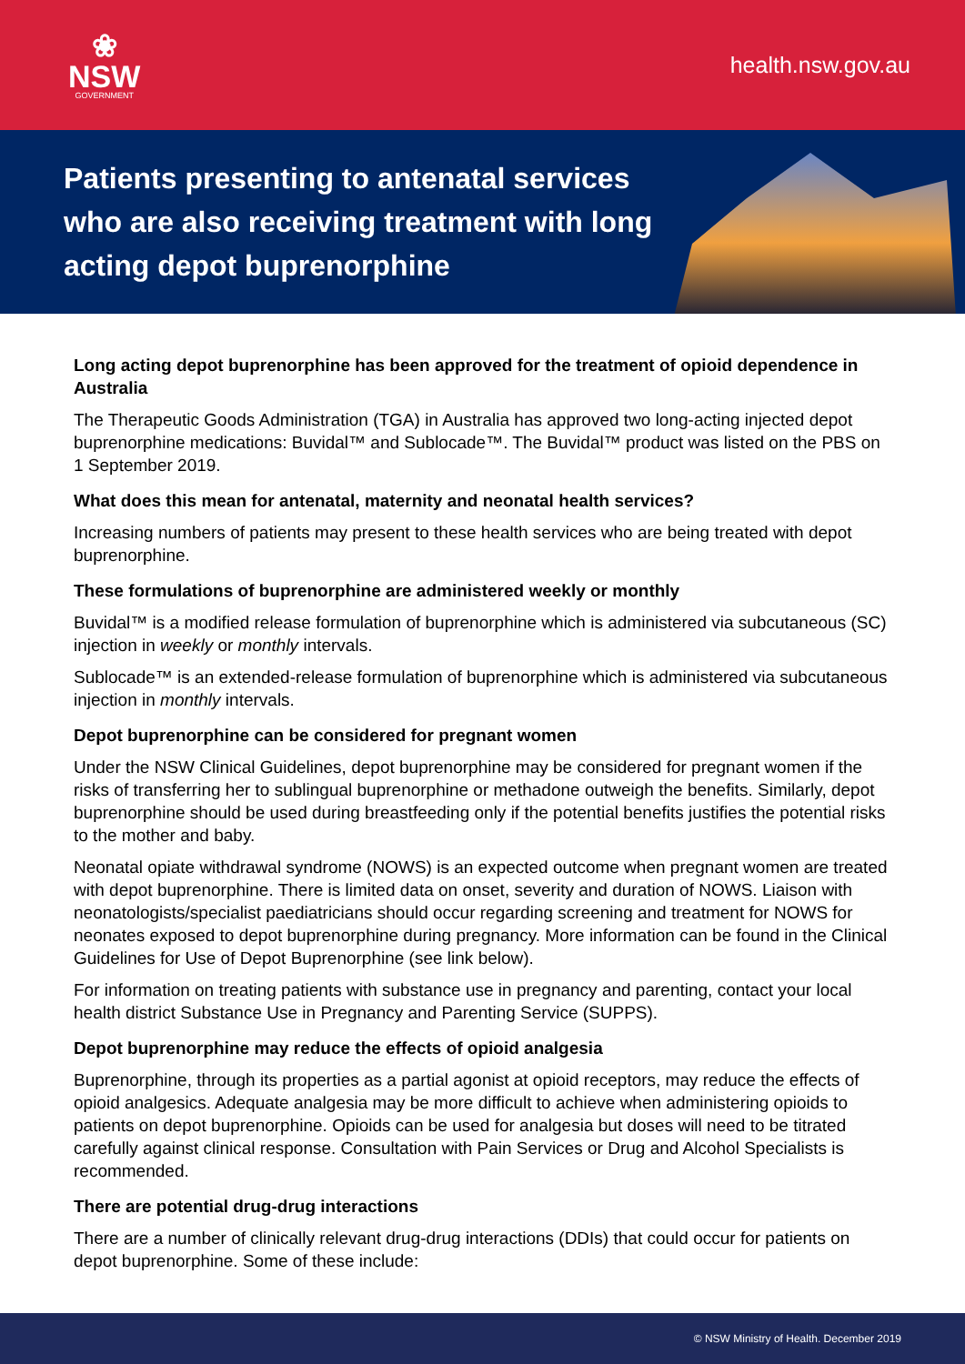❀
NSW
GOVERNMENT
health.nsw.gov.au
Patients presenting to antenatal services who are also receiving treatment with long acting depot buprenorphine
Long acting depot buprenorphine has been approved for the treatment of opioid dependence in Australia
The Therapeutic Goods Administration (TGA) in Australia has approved two long-acting injected depot buprenorphine medications: Buvidal™ and Sublocade™. The Buvidal™ product was listed on the PBS on 1 September 2019.
What does this mean for antenatal, maternity and neonatal health services?
Increasing numbers of patients may present to these health services who are being treated with depot buprenorphine.
These formulations of buprenorphine are administered weekly or monthly
Buvidal™ is a modified release formulation of buprenorphine which is administered via subcutaneous (SC) injection in weekly or monthly intervals.
Sublocade™ is an extended-release formulation of buprenorphine which is administered via subcutaneous injection in monthly intervals.
Depot buprenorphine can be considered for pregnant women
Under the NSW Clinical Guidelines, depot buprenorphine may be considered for pregnant women if the risks of transferring her to sublingual buprenorphine or methadone outweigh the benefits. Similarly, depot buprenorphine should be used during breastfeeding only if the potential benefits justifies the potential risks to the mother and baby.
Neonatal opiate withdrawal syndrome (NOWS) is an expected outcome when pregnant women are treated with depot buprenorphine. There is limited data on onset, severity and duration of NOWS. Liaison with neonatologists/specialist paediatricians should occur regarding screening and treatment for NOWS for neonates exposed to depot buprenorphine during pregnancy. More information can be found in the Clinical Guidelines for Use of Depot Buprenorphine (see link below).
For information on treating patients with substance use in pregnancy and parenting, contact your local health district Substance Use in Pregnancy and Parenting Service (SUPPS).
Depot buprenorphine may reduce the effects of opioid analgesia
Buprenorphine, through its properties as a partial agonist at opioid receptors, may reduce the effects of opioid analgesics. Adequate analgesia may be more difficult to achieve when administering opioids to patients on depot buprenorphine. Opioids can be used for analgesia but doses will need to be titrated carefully against clinical response. Consultation with Pain Services or Drug and Alcohol Specialists is recommended.
There are potential drug-drug interactions
There are a number of clinically relevant drug-drug interactions (DDIs) that could occur for patients on depot buprenorphine. Some of these include:
© NSW Ministry of Health. December 2019